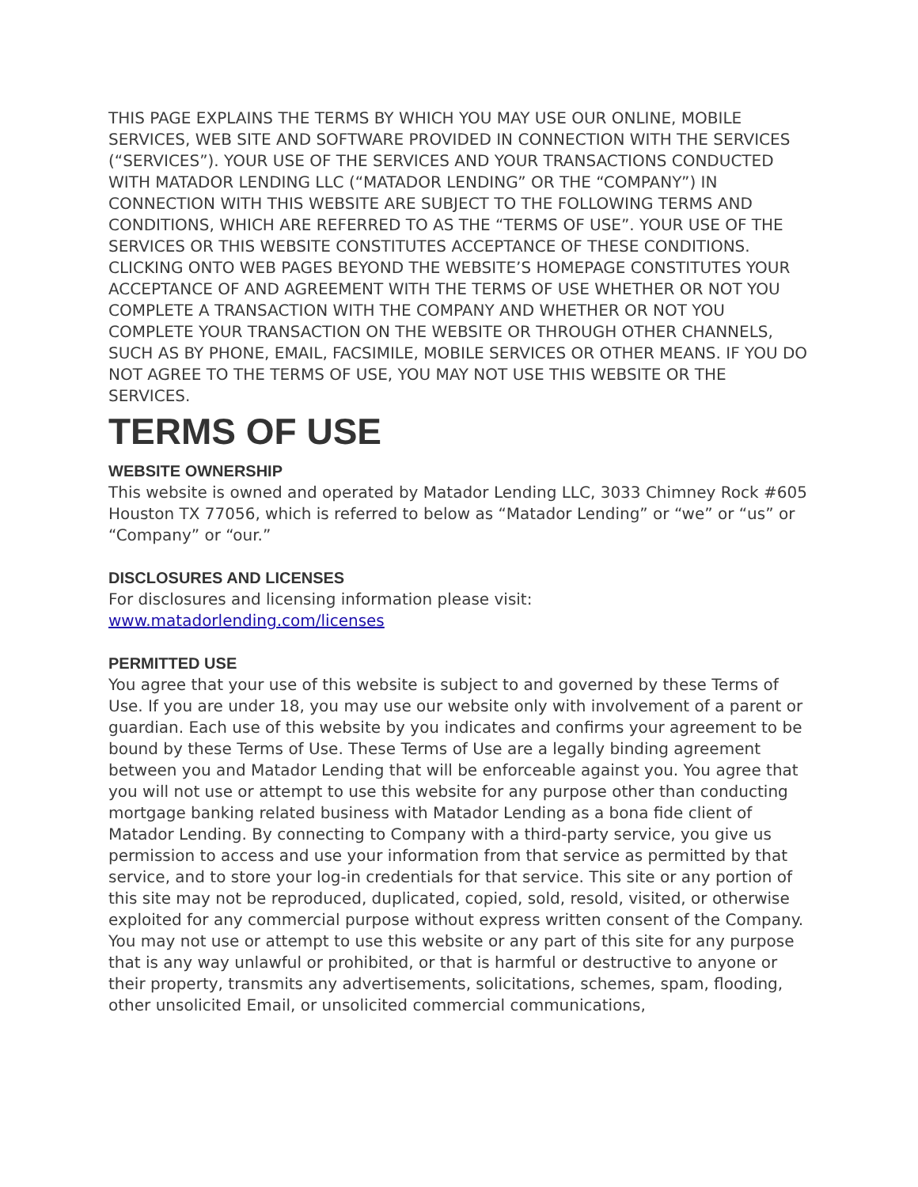THIS PAGE EXPLAINS THE TERMS BY WHICH YOU MAY USE OUR ONLINE, MOBILE SERVICES, WEB SITE AND SOFTWARE PROVIDED IN CONNECTION WITH THE SERVICES (“SERVICES”). YOUR USE OF THE SERVICES AND YOUR TRANSACTIONS CONDUCTED WITH MATADOR LENDING LLC (“MATADOR LENDING” OR THE “COMPANY”) IN CONNECTION WITH THIS WEBSITE ARE SUBJECT TO THE FOLLOWING TERMS AND CONDITIONS, WHICH ARE REFERRED TO AS THE “TERMS OF USE”. YOUR USE OF THE SERVICES OR THIS WEBSITE CONSTITUTES ACCEPTANCE OF THESE CONDITIONS. CLICKING ONTO WEB PAGES BEYOND THE WEBSITE’S HOMEPAGE CONSTITUTES YOUR ACCEPTANCE OF AND AGREEMENT WITH THE TERMS OF USE WHETHER OR NOT YOU COMPLETE A TRANSACTION WITH THE COMPANY AND WHETHER OR NOT YOU COMPLETE YOUR TRANSACTION ON THE WEBSITE OR THROUGH OTHER CHANNELS, SUCH AS BY PHONE, EMAIL, FACSIMILE, MOBILE SERVICES OR OTHER MEANS. IF YOU DO NOT AGREE TO THE TERMS OF USE, YOU MAY NOT USE THIS WEBSITE OR THE SERVICES.
TERMS OF USE
WEBSITE OWNERSHIP
This website is owned and operated by Matador Lending LLC, 3033 Chimney Rock #605 Houston TX 77056, which is referred to below as “Matador Lending” or “we” or “us” or “Company” or “our.”
DISCLOSURES AND LICENSES
For disclosures and licensing information please visit:
www.matadorlending.com/licenses
PERMITTED USE
You agree that your use of this website is subject to and governed by these Terms of Use. If you are under 18, you may use our website only with involvement of a parent or guardian. Each use of this website by you indicates and confirms your agreement to be bound by these Terms of Use. These Terms of Use are a legally binding agreement between you and Matador Lending that will be enforceable against you. You agree that you will not use or attempt to use this website for any purpose other than conducting mortgage banking related business with Matador Lending as a bona fide client of Matador Lending. By connecting to Company with a third-party service, you give us permission to access and use your information from that service as permitted by that service, and to store your log-in credentials for that service. This site or any portion of this site may not be reproduced, duplicated, copied, sold, resold, visited, or otherwise exploited for any commercial purpose without express written consent of the Company. You may not use or attempt to use this website or any part of this site for any purpose that is any way unlawful or prohibited, or that is harmful or destructive to anyone or their property, transmits any advertisements, solicitations, schemes, spam, flooding, other unsolicited Email, or unsolicited commercial communications,